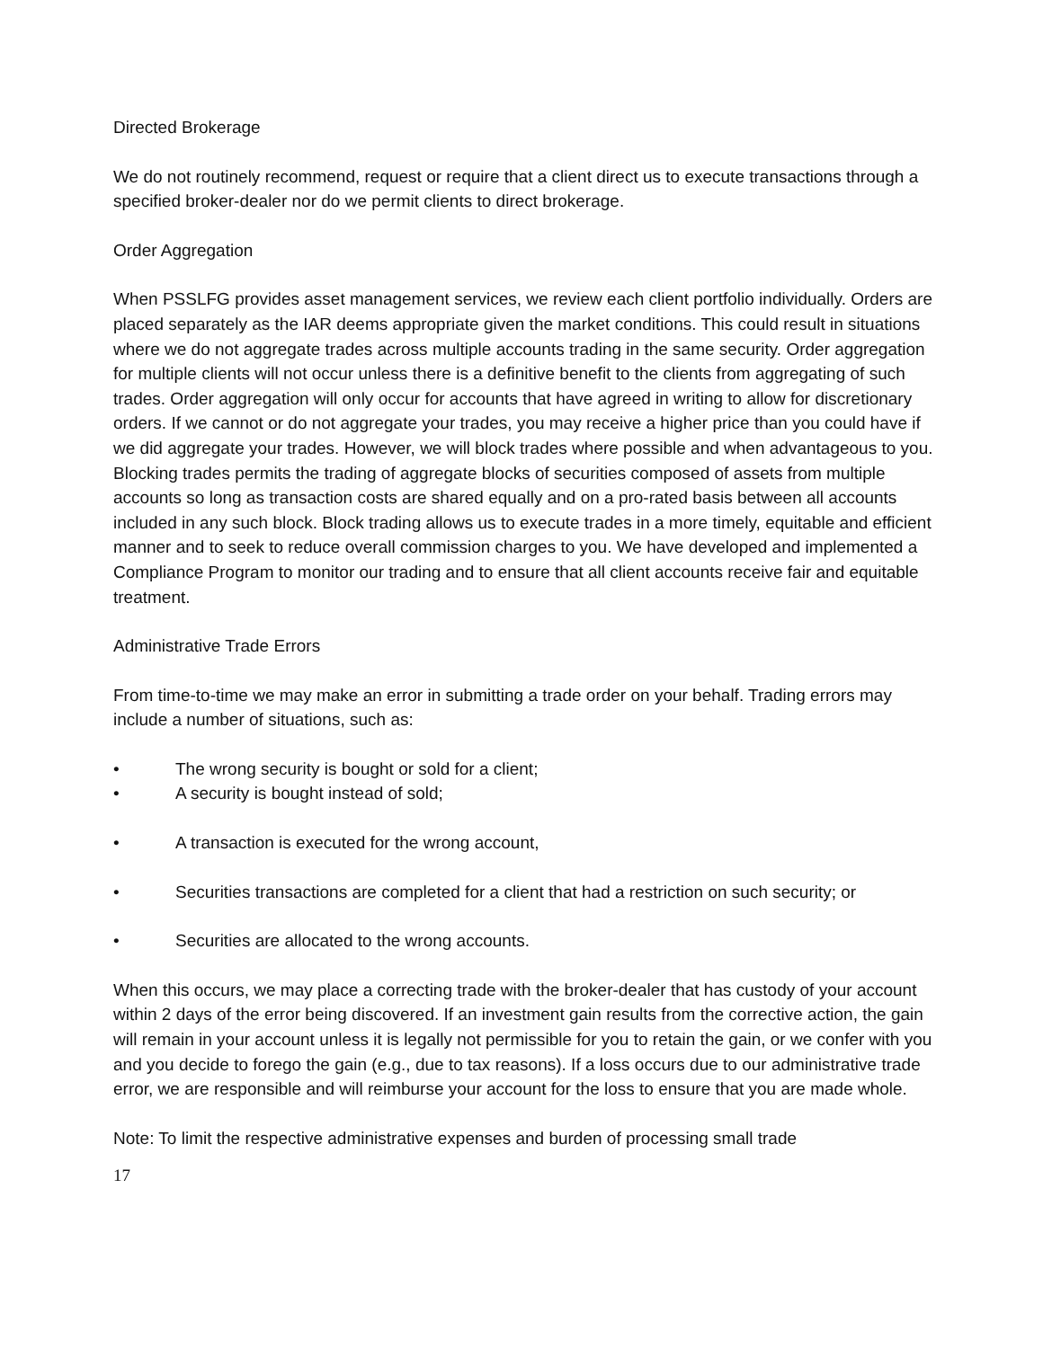Directed Brokerage
We do not routinely recommend, request or require that a client direct us to execute transactions through a specified broker-dealer nor do we permit clients to direct brokerage.
Order Aggregation
When PSSLFG provides asset management services, we review each client portfolio individually. Orders are placed separately as the IAR deems appropriate given the market conditions. This could result in situations where we do not aggregate trades across multiple accounts trading in the same security. Order aggregation for multiple clients will not occur unless there is a definitive benefit to the clients from aggregating of such trades. Order aggregation will only occur for accounts that have agreed in writing to allow for discretionary orders. If we cannot or do not aggregate your trades, you may receive a higher price than you could have if we did aggregate your trades. However, we will block trades where possible and when advantageous to you. Blocking trades permits the trading of aggregate blocks of securities composed of assets from multiple accounts so long as transaction costs are shared equally and on a pro-rated basis between all accounts included in any such block. Block trading allows us to execute trades in a more timely, equitable and efficient manner and to seek to reduce overall commission charges to you. We have developed and implemented a Compliance Program to monitor our trading and to ensure that all client accounts receive fair and equitable treatment.
Administrative Trade Errors
From time-to-time we may make an error in submitting a trade order on your behalf. Trading errors may include a number of situations, such as:
• The wrong security is bought or sold for a client;
• A security is bought instead of sold;
• A transaction is executed for the wrong account,
• Securities transactions are completed for a client that had a restriction on such security; or
• Securities are allocated to the wrong accounts.
When this occurs, we may place a correcting trade with the broker-dealer that has custody of your account within 2 days of the error being discovered. If an investment gain results from the corrective action, the gain will remain in your account unless it is legally not permissible for you to retain the gain, or we confer with you and you decide to forego the gain (e.g., due to tax reasons). If a loss occurs due to our administrative trade error, we are responsible and will reimburse your account for the loss to ensure that you are made whole.
Note: To limit the respective administrative expenses and burden of processing small trade
17